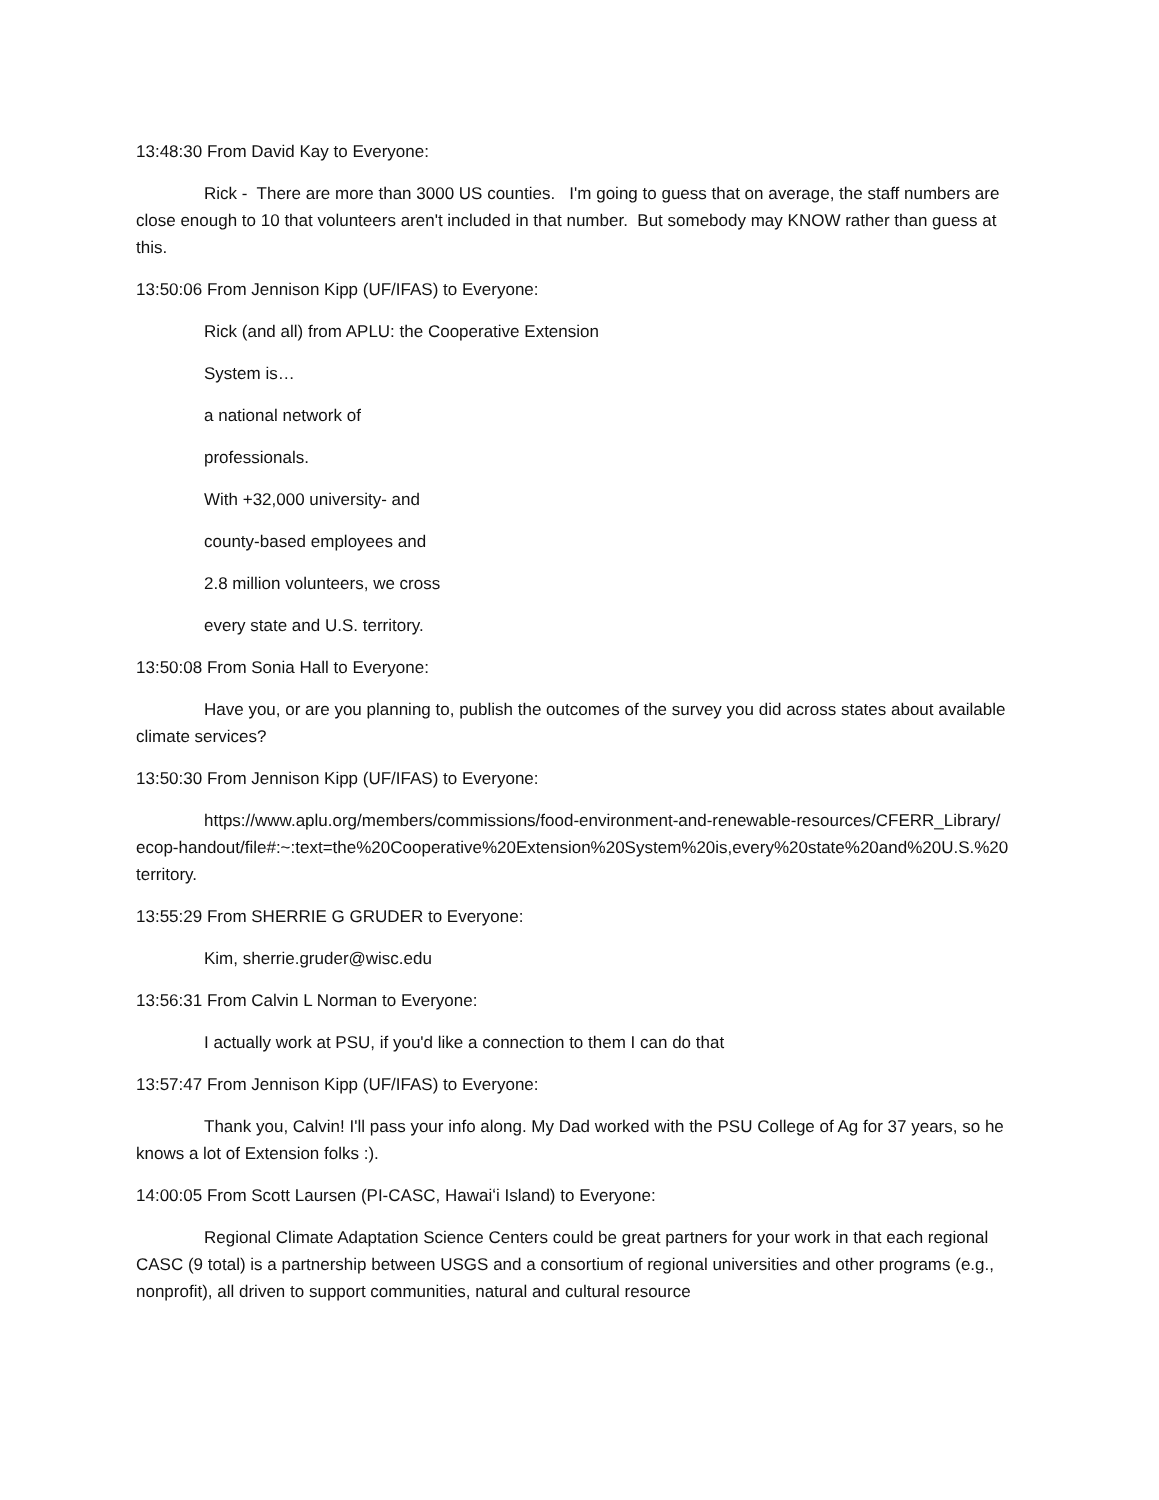13:48:30 From David Kay to Everyone:
Rick - There are more than 3000 US counties. I'm going to guess that on average, the staff numbers are close enough to 10 that volunteers aren't included in that number. But somebody may KNOW rather than guess at this.
13:50:06 From Jennison Kipp (UF/IFAS) to Everyone:
Rick (and all) from APLU: the Cooperative Extension
System is…
a national network of
professionals.
With +32,000 university- and
county-based employees and
2.8 million volunteers, we cross
every state and U.S. territory.
13:50:08 From Sonia Hall to Everyone:
Have you, or are you planning to, publish the outcomes of the survey you did across states about available climate services?
13:50:30 From Jennison Kipp (UF/IFAS) to Everyone:
https://www.aplu.org/members/commissions/food-environment-and-renewable-resources/CFERR_Library/ecop-handout/file#:~:text=the%20Cooperative%20Extension%20System%20is,every%20state%20and%20U.S.%20territory.
13:55:29 From SHERRIE G GRUDER to Everyone:
Kim, sherrie.gruder@wisc.edu
13:56:31 From Calvin L Norman to Everyone:
I actually work at PSU, if you'd like a connection to them I can do that
13:57:47 From Jennison Kipp (UF/IFAS) to Everyone:
Thank you, Calvin! I'll pass your info along. My Dad worked with the PSU College of Ag for 37 years, so he knows a lot of Extension folks :).
14:00:05 From Scott Laursen (PI-CASC, Hawaiʻi Island) to Everyone:
Regional Climate Adaptation Science Centers could be great partners for your work in that each regional CASC (9 total) is a partnership between USGS and a consortium of regional universities and other programs (e.g., nonprofit), all driven to support communities, natural and cultural resource